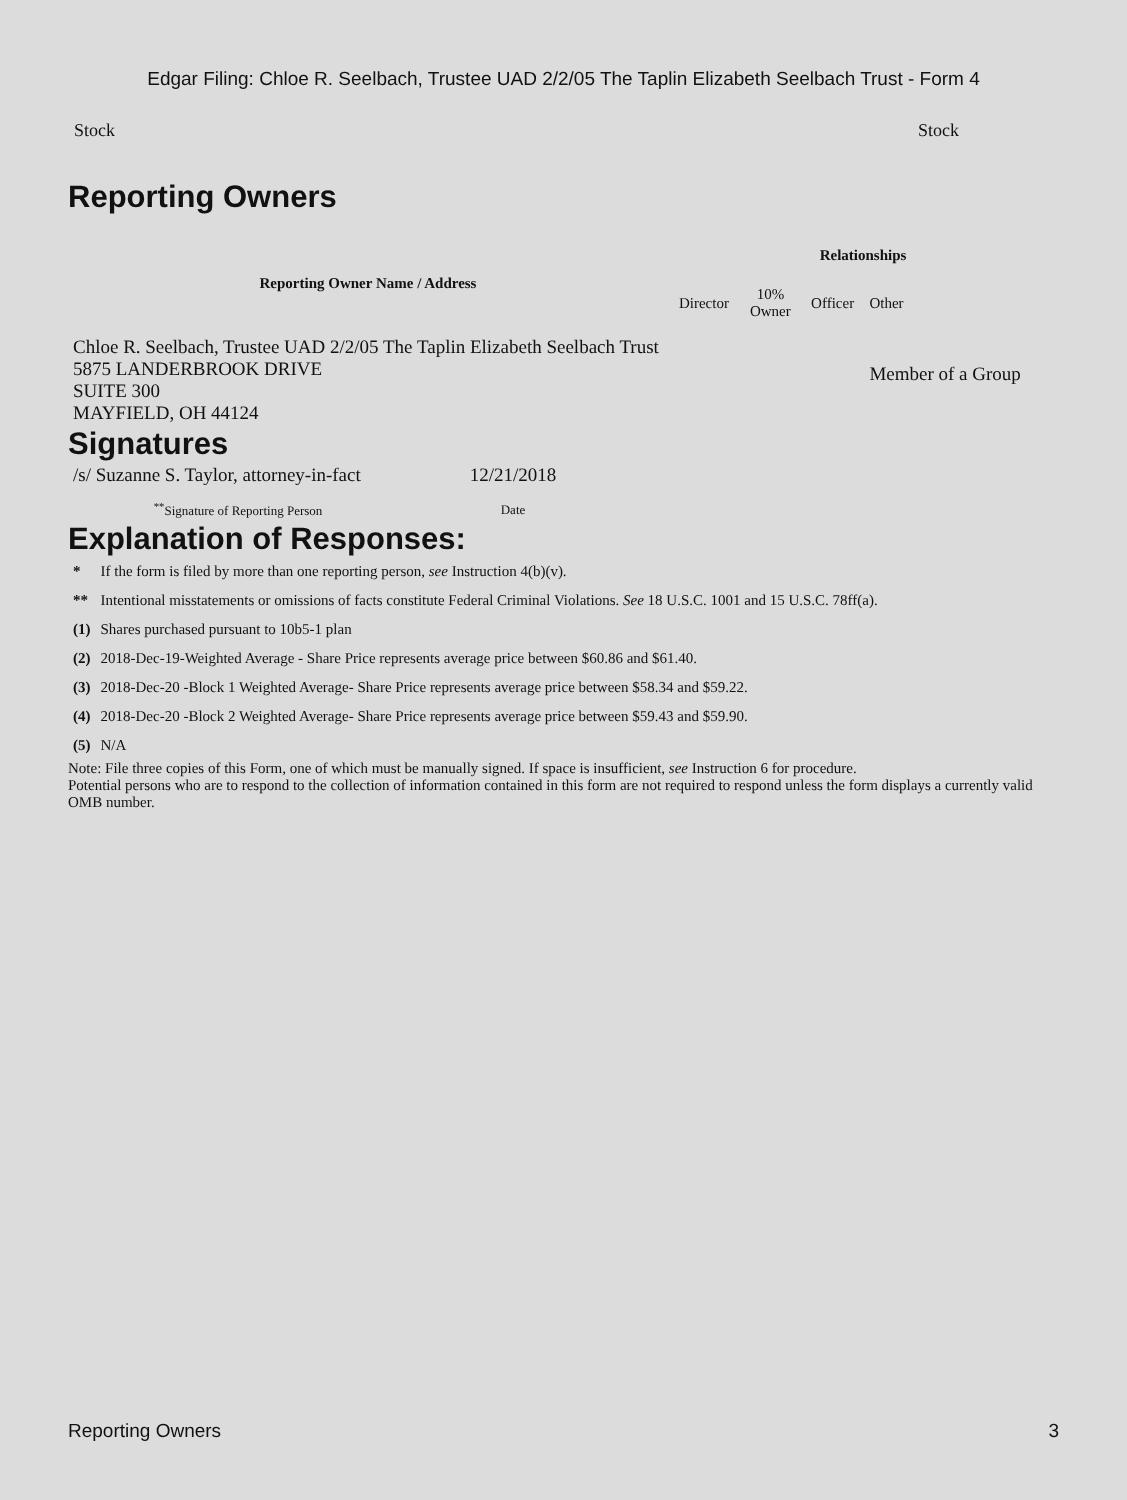Edgar Filing: Chloe R. Seelbach, Trustee UAD 2/2/05 The Taplin Elizabeth Seelbach Trust - Form 4
Stock Stock
Reporting Owners
| Reporting Owner Name / Address | Relationships | | | |
| --- | --- | --- | --- | --- |
| | Director | 10% Owner | Officer | Other |
| Chloe R. Seelbach, Trustee UAD 2/2/05 The Taplin Elizabeth Seelbach Trust 5875 LANDERBROOK DRIVE SUITE 300 MAYFIELD, OH 44124 | | | | Member of a Group |
Signatures
| /s/ Suzanne S. Taylor, attorney-in-fact | 12/21/2018 |
| <sup>**</sup> Signature of Reporting Person | Date |
Explanation of Responses:
| * | If the form is filed by more than one reporting person, see Instruction 4(b)(v). |
| ** | Intentional misstatements or omissions of facts constitute Federal Criminal Violations. See 18 U.S.C. 1001 and 15 U.S.C. 78ff(a). |
| (1) | Shares purchased pursuant to 10b5-1 plan |
| (2) | 2018-Dec-19-Weighted Average - Share Price represents average price between $60.86 and $61.40. |
| (3) | 2018-Dec-20 -Block 1 Weighted Average- Share Price represents average price between $58.34 and $59.22. |
| (4) | 2018-Dec-20 -Block 2 Weighted Average- Share Price represents average price between $59.43 and $59.90. |
| (5) | N/A |
Note: File three copies of this Form, one of which must be manually signed. If space is insufficient, see Instruction 6 for procedure.
Potential persons who are to respond to the collection of information contained in this form are not required to respond unless the form displays a currently valid OMB number.
Reporting Owners 3